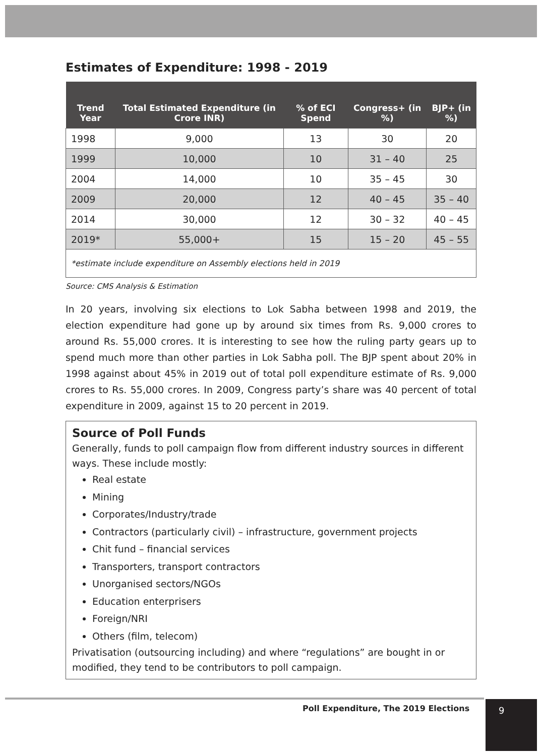Estimates of Expenditure: 1998 - 2019
| Trend Year | Total Estimated Expenditure (in Crore INR) | % of ECI Spend | Congress+ (in %) | BJP+ (in %) |
| --- | --- | --- | --- | --- |
| 1998 | 9,000 | 13 | 30 | 20 |
| 1999 | 10,000 | 10 | 31 – 40 | 25 |
| 2004 | 14,000 | 10 | 35 – 45 | 30 |
| 2009 | 20,000 | 12 | 40 – 45 | 35 – 40 |
| 2014 | 30,000 | 12 | 30 – 32 | 40 – 45 |
| 2019* | 55,000+ | 15 | 15 – 20 | 45 – 55 |
| *estimate include expenditure on Assembly elections held in 2019 | | | | |
Source: CMS Analysis & Estimation
In 20 years, involving six elections to Lok Sabha between 1998 and 2019, the election expenditure had gone up by around six times from Rs. 9,000 crores to around Rs. 55,000 crores. It is interesting to see how the ruling party gears up to spend much more than other parties in Lok Sabha poll. The BJP spent about 20% in 1998 against about 45% in 2019 out of total poll expenditure estimate of Rs. 9,000 crores to Rs. 55,000 crores. In 2009, Congress party’s share was 40 percent of total expenditure in 2009, against 15 to 20 percent in 2019.
Source of Poll Funds
Generally, funds to poll campaign flow from different industry sources in different ways. These include mostly:
Real estate
Mining
Corporates/Industry/trade
Contractors (particularly civil) – infrastructure, government projects
Chit fund – financial services
Transporters, transport contractors
Unorganised sectors/NGOs
Education enterprisers
Foreign/NRI
Others (film, telecom)
Privatisation (outsourcing including) and where “regulations” are bought in or modified, they tend to be contributors to poll campaign.
Poll Expenditure, The 2019 Elections
9